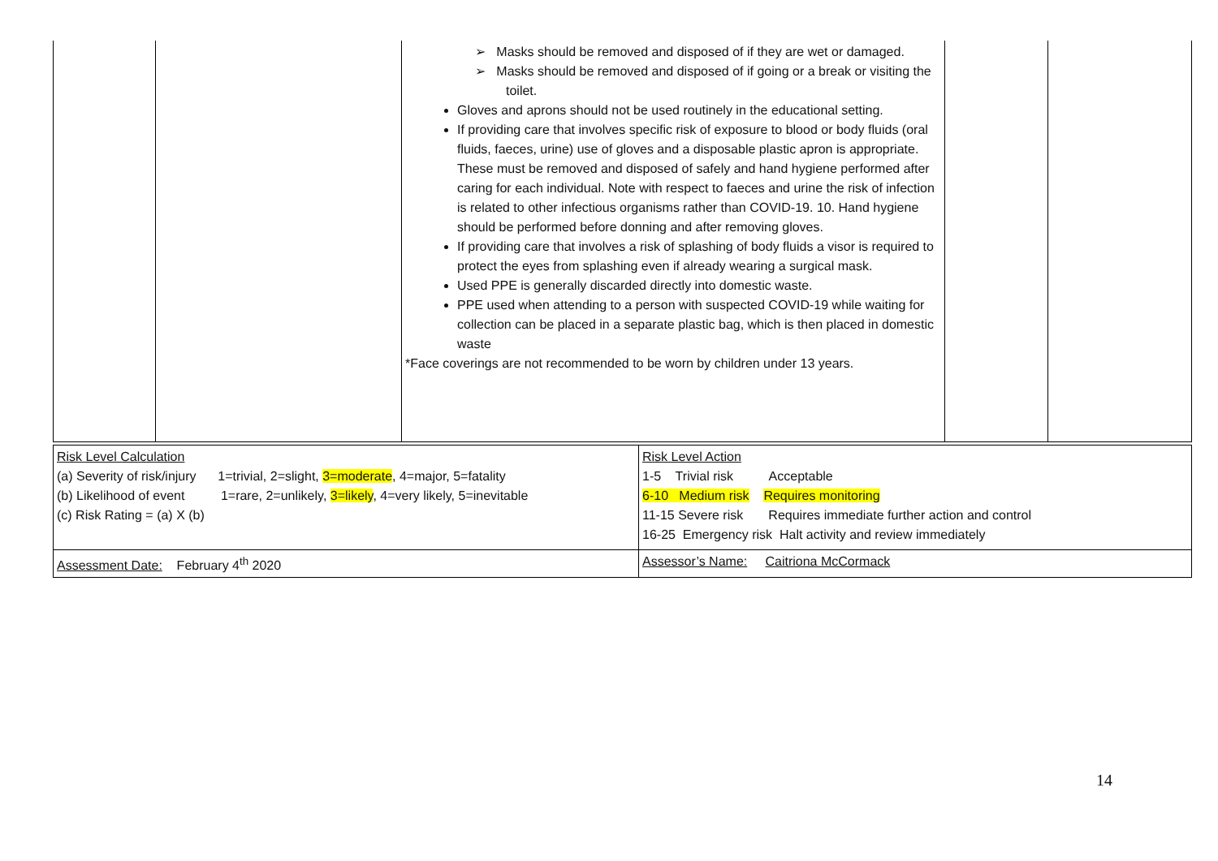| | | ➢ Masks should be removed and disposed of if they are wet or damaged. ➢ Masks should be removed and disposed of if going or a break or visiting the toilet. Gloves and aprons should not be used routinely in the educational setting. If providing care that involves specific risk of exposure to blood or body fluids (oral fluids, faeces, urine) use of gloves and a disposable plastic apron is appropriate. These must be removed and disposed of safely and hand hygiene performed after caring for each individual. Note with respect to faeces and urine the risk of infection is related to other infectious organisms rather than COVID-19. 10. Hand hygiene should be performed before donning and after removing gloves. If providing care that involves a risk of splashing of body fluids a visor is required to protect the eyes from splashing even if already wearing a surgical mask. Used PPE is generally discarded directly into domestic waste. PPE used when attending to a person with suspected COVID-19 while waiting for collection can be placed in a separate plastic bag, which is then placed in domestic waste *Face coverings are not recommended to be worn by children under 13 years. | | |
| Risk Level Calculation (a) Severity of risk/injury 1=trivial, 2=slight, 3=moderate , 4=major, 5=fatality (b) Likelihood of event 1=rare, 2=unlikely, 3=likely , 4=very likely, 5=inevitable (c) Risk Rating = (a) X (b) | Risk Level Action 1-5 Trivial risk Acceptable 6-10 Medium risk Requires monitoring 11-15 Severe risk Requires immediate further action and control 16-25 Emergency risk Halt activity and review immediately |
| Assessment Date: February 4<sup>th</sup> 2020 | Assessor’s Name: Caitriona McCormack |
14